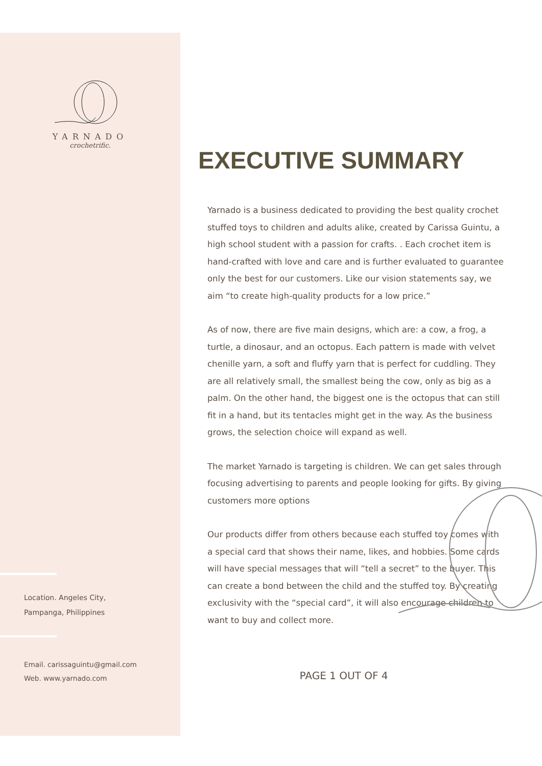YARNADO
crochetrific.
Location. Angeles City,
Pampanga, Philippines
Email. carissaguintu@gmail.com
Web. www.yarnado.com
EXECUTIVE SUMMARY
Yarnado is a business dedicated to providing the best quality crochet stuffed toys to children and adults alike, created by Carissa Guintu, a high school student with a passion for crafts. . Each crochet item is hand-crafted with love and care and is further evaluated to guarantee only the best for our customers. Like our vision statements say, we aim “to create high-quality products for a low price.”
As of now, there are five main designs, which are: a cow, a frog, a turtle, a dinosaur, and an octopus. Each pattern is made with velvet chenille yarn, a soft and fluffy yarn that is perfect for cuddling. They are all relatively small, the smallest being the cow, only as big as a palm. On the other hand, the biggest one is the octopus that can still fit in a hand, but its tentacles might get in the way. As the business grows, the selection choice will expand as well.
The market Yarnado is targeting is children. We can get sales through focusing advertising to parents and people looking for gifts. By giving customers more options
Our products differ from others because each stuffed toy comes with a special card that shows their name, likes, and hobbies. Some cards will have special messages that will “tell a secret” to the buyer. This can create a bond between the child and the stuffed toy. By creating exclusivity with the “special card”, it will also encourage children to want to buy and collect more.
PAGE 1 OUT OF 4